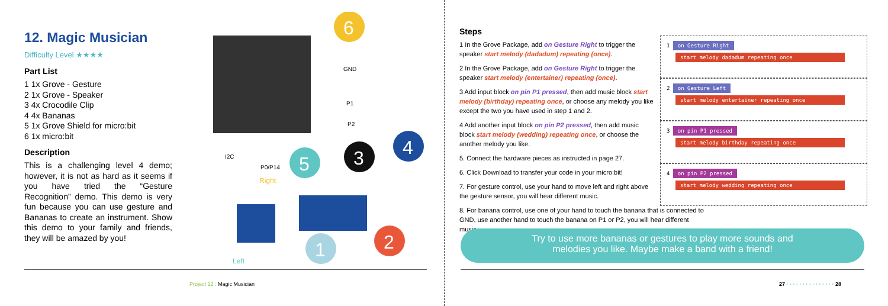12. Magic Musician
Difficulty Level ★★★★
Part List
1 1x Grove - Gesture
2 1x Grove - Speaker
3 4x Crocodile Clip
4 4x Bananas
5 1x Grove Shield for micro:bit
6 1x micro:bit
Description
This is a challenging level 4 demo; however, it is not as hard as it seems if you have tried the “Gesture Recognition” demo. This demo is very fun because you can use gesture and Bananas to create an instrument. Show this demo to your family and friends, they will be amazed by you!
6
5
3
4
2
1
GND
P1
P2
I2C
P0/P14
Right
Left
Project 12 : Magic Musician
Steps
1 In the Grove Package, add on Gesture Right to trigger the speaker start melody (dadadum) repeating (once).
2 In the Grove Package, add on Gesture Right to trigger the speaker start melody (entertainer) repeating (once).
3 Add input block on pin P1 pressed, then add music block start melody (birthday) repeating once, or choose any melody you like except the two you have used in step 1 and 2.
4 Add another input block on pin P2 pressed, then add music block start melody (wedding) repeating once, or choose the another melody you like.
5. Connect the hardware pieces as instructed in page 27.
6. Click Download to transfer your code in your micro:bit!
7. For gesture control, use your hand to move left and right above the gesture sensor, you will hear different music.
8. For banana control, use one of your hand to touch the banana that is connected to GND, use another hand to touch the banana on P1 or P2, you will hear different music.
1 on Gesture Right
start melody dadadum repeating once
2 on Gesture Left
start melody entertainer repeating once
3 on pin P1 pressed
start melody birthday repeating once
4 on pin P2 pressed
start melody wedding repeating once
Try to use more bananas or gestures to play more sounds and
melodies you like. Maybe make a band with a friend!
27 · · · · · · · · · · · · · · · 28